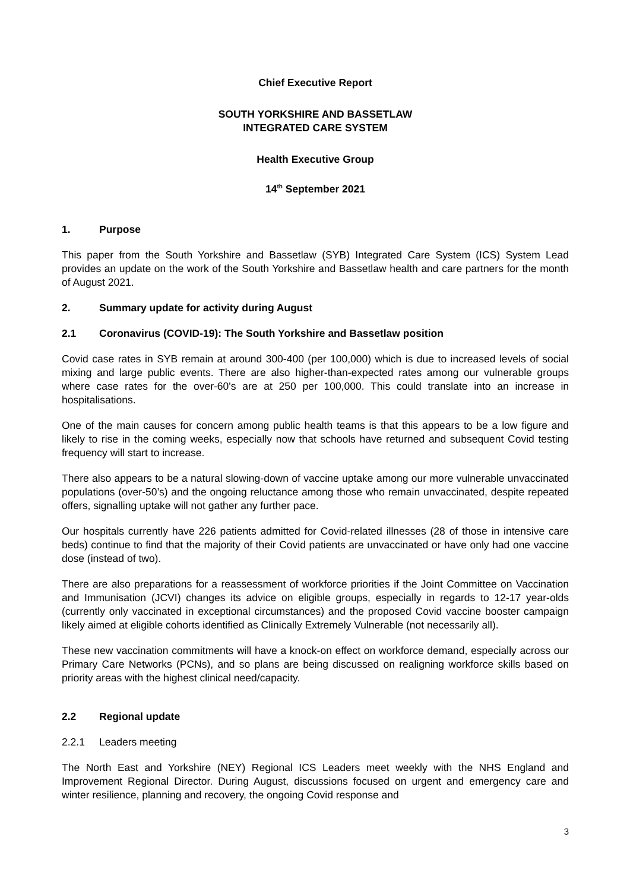Chief Executive Report
SOUTH YORKSHIRE AND BASSETLAW
INTEGRATED CARE SYSTEM
Health Executive Group
14<sup>th</sup> September 2021
1. Purpose
This paper from the South Yorkshire and Bassetlaw (SYB) Integrated Care System (ICS) System Lead provides an update on the work of the South Yorkshire and Bassetlaw health and care partners for the month of August 2021.
2. Summary update for activity during August
2.1 Coronavirus (COVID-19): The South Yorkshire and Bassetlaw position
Covid case rates in SYB remain at around 300-400 (per 100,000) which is due to increased levels of social mixing and large public events. There are also higher-than-expected rates among our vulnerable groups where case rates for the over-60's are at 250 per 100,000. This could translate into an increase in hospitalisations.
One of the main causes for concern among public health teams is that this appears to be a low figure and likely to rise in the coming weeks, especially now that schools have returned and subsequent Covid testing frequency will start to increase.
There also appears to be a natural slowing-down of vaccine uptake among our more vulnerable unvaccinated populations (over-50’s) and the ongoing reluctance among those who remain unvaccinated, despite repeated offers, signalling uptake will not gather any further pace.
Our hospitals currently have 226 patients admitted for Covid-related illnesses (28 of those in intensive care beds) continue to find that the majority of their Covid patients are unvaccinated or have only had one vaccine dose (instead of two).
There are also preparations for a reassessment of workforce priorities if the Joint Committee on Vaccination and Immunisation (JCVI) changes its advice on eligible groups, especially in regards to 12-17 year-olds (currently only vaccinated in exceptional circumstances) and the proposed Covid vaccine booster campaign likely aimed at eligible cohorts identified as Clinically Extremely Vulnerable (not necessarily all).
These new vaccination commitments will have a knock-on effect on workforce demand, especially across our Primary Care Networks (PCNs), and so plans are being discussed on realigning workforce skills based on priority areas with the highest clinical need/capacity.
2.2 Regional update
2.2.1 Leaders meeting
The North East and Yorkshire (NEY) Regional ICS Leaders meet weekly with the NHS England and Improvement Regional Director. During August, discussions focused on urgent and emergency care and winter resilience, planning and recovery, the ongoing Covid response and
3